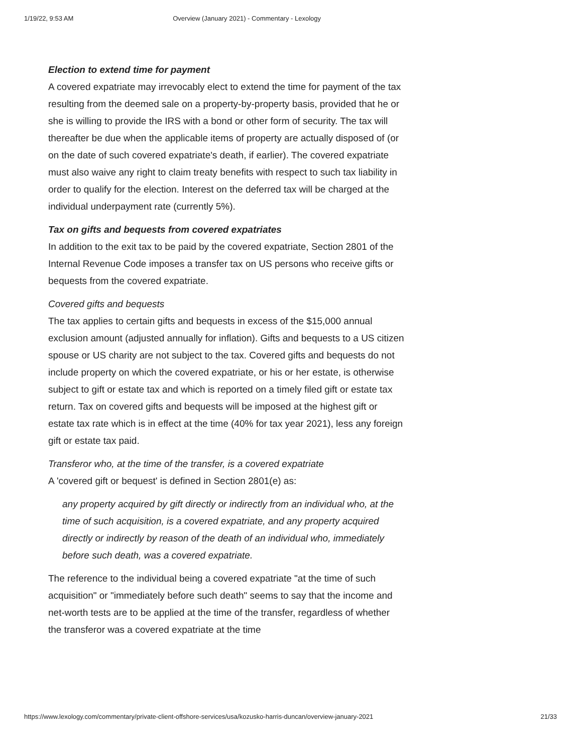1/19/22, 9:53 AM Overview (January 2021) - Commentary - Lexology
Election to extend time for payment
A covered expatriate may irrevocably elect to extend the time for payment of the tax resulting from the deemed sale on a property-by-property basis, provided that he or she is willing to provide the IRS with a bond or other form of security. The tax will thereafter be due when the applicable items of property are actually disposed of (or on the date of such covered expatriate's death, if earlier). The covered expatriate must also waive any right to claim treaty benefits with respect to such tax liability in order to qualify for the election. Interest on the deferred tax will be charged at the individual underpayment rate (currently 5%).
Tax on gifts and bequests from covered expatriates
In addition to the exit tax to be paid by the covered expatriate, Section 2801 of the Internal Revenue Code imposes a transfer tax on US persons who receive gifts or bequests from the covered expatriate.
Covered gifts and bequests
The tax applies to certain gifts and bequests in excess of the $15,000 annual exclusion amount (adjusted annually for inflation). Gifts and bequests to a US citizen spouse or US charity are not subject to the tax. Covered gifts and bequests do not include property on which the covered expatriate, or his or her estate, is otherwise subject to gift or estate tax and which is reported on a timely filed gift or estate tax return. Tax on covered gifts and bequests will be imposed at the highest gift or estate tax rate which is in effect at the time (40% for tax year 2021), less any foreign gift or estate tax paid.
Transferor who, at the time of the transfer, is a covered expatriate
A 'covered gift or bequest' is defined in Section 2801(e) as:
any property acquired by gift directly or indirectly from an individual who, at the time of such acquisition, is a covered expatriate, and any property acquired directly or indirectly by reason of the death of an individual who, immediately before such death, was a covered expatriate.
The reference to the individual being a covered expatriate "at the time of such acquisition" or "immediately before such death" seems to say that the income and net-worth tests are to be applied at the time of the transfer, regardless of whether the transferor was a covered expatriate at the time
https://www.lexology.com/commentary/private-client-offshore-services/usa/kozusko-harris-duncan/overview-january-2021 21/33